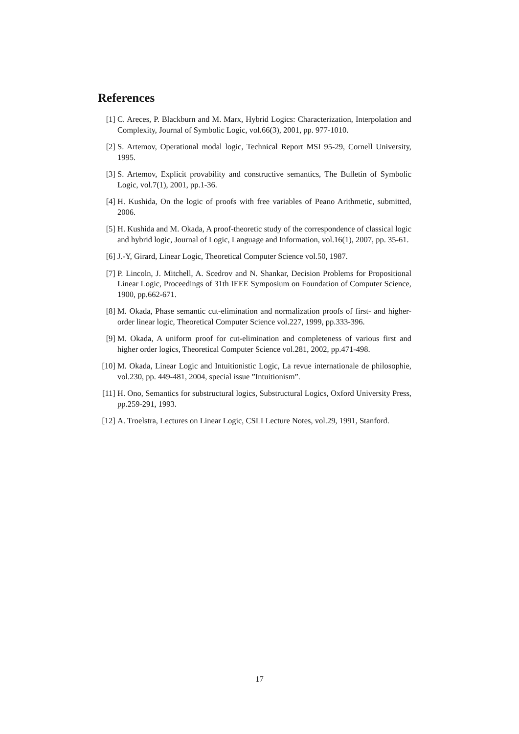References
[1] C. Areces, P. Blackburn and M. Marx, Hybrid Logics: Characterization, Interpolation and Complexity, Journal of Symbolic Logic, vol.66(3), 2001, pp. 977-1010.
[2] S. Artemov, Operational modal logic, Technical Report MSI 95-29, Cornell University, 1995.
[3] S. Artemov, Explicit provability and constructive semantics, The Bulletin of Symbolic Logic, vol.7(1), 2001, pp.1-36.
[4] H. Kushida, On the logic of proofs with free variables of Peano Arithmetic, submitted, 2006.
[5] H. Kushida and M. Okada, A proof-theoretic study of the correspondence of classical logic and hybrid logic, Journal of Logic, Language and Information, vol.16(1), 2007, pp. 35-61.
[6] J.-Y, Girard, Linear Logic, Theoretical Computer Science vol.50, 1987.
[7] P. Lincoln, J. Mitchell, A. Scedrov and N. Shankar, Decision Problems for Propositional Linear Logic, Proceedings of 31th IEEE Symposium on Foundation of Computer Science, 1900, pp.662-671.
[8] M. Okada, Phase semantic cut-elimination and normalization proofs of first- and higher-order linear logic, Theoretical Computer Science vol.227, 1999, pp.333-396.
[9] M. Okada, A uniform proof for cut-elimination and completeness of various first and higher order logics, Theoretical Computer Science vol.281, 2002, pp.471-498.
[10] M. Okada, Linear Logic and Intuitionistic Logic, La revue internationale de philosophie, vol.230, pp. 449-481, 2004, special issue ”Intuitionism”.
[11] H. Ono, Semantics for substructural logics, Substructural Logics, Oxford University Press, pp.259-291, 1993.
[12] A. Troelstra, Lectures on Linear Logic, CSLI Lecture Notes, vol.29, 1991, Stanford.
17